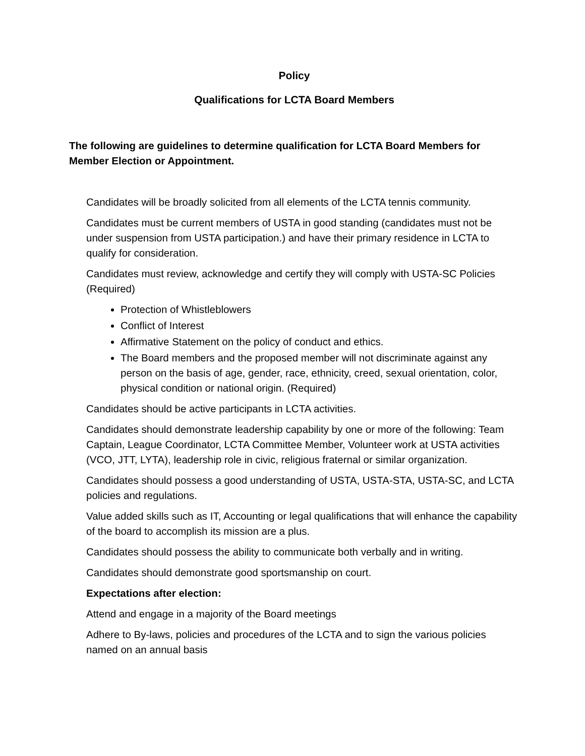Policy
Qualifications for LCTA Board Members
The following are guidelines to determine qualification for LCTA Board Members for Member Election or Appointment.
Candidates will be broadly solicited from all elements of the LCTA tennis community.
Candidates must be current members of USTA in good standing (candidates must not be under suspension from USTA participation.) and have their primary residence in LCTA to qualify for consideration.
Candidates must review, acknowledge and certify they will comply with USTA-SC Policies (Required)
Protection of Whistleblowers
Conflict of Interest
Affirmative Statement on the policy of conduct and ethics.
The Board members and the proposed member will not discriminate against any person on the basis of age, gender, race, ethnicity, creed, sexual orientation, color, physical condition or national origin. (Required)
Candidates should be active participants in LCTA activities.
Candidates should demonstrate leadership capability by one or more of the following: Team Captain, League Coordinator, LCTA Committee Member, Volunteer work at USTA activities (VCO, JTT, LYTA), leadership role in civic, religious fraternal or similar organization.
Candidates should possess a good understanding of USTA, USTA-STA, USTA-SC, and LCTA policies and regulations.
Value added skills such as IT, Accounting or legal qualifications that will enhance the capability of the board to accomplish its mission are a plus.
Candidates should possess the ability to communicate both verbally and in writing.
Candidates should demonstrate good sportsmanship on court.
Expectations after election:
Attend and engage in a majority of the Board meetings
Adhere to By-laws, policies and procedures of the LCTA and to sign the various policies named on an annual basis